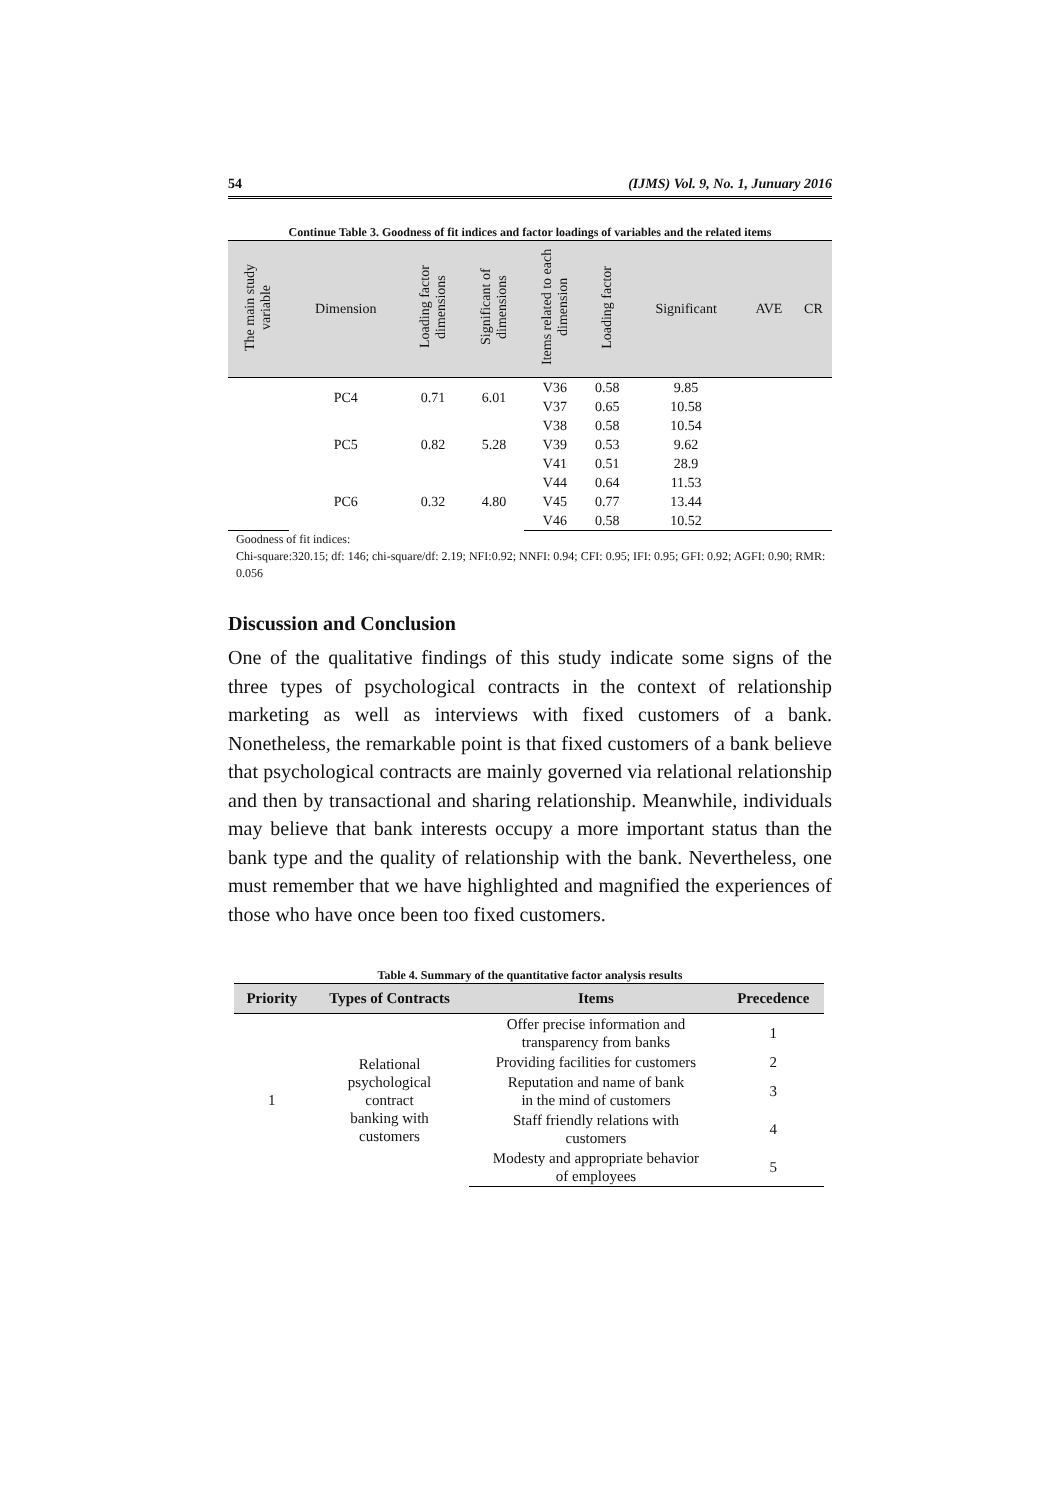54 (IJMS) Vol. 9, No. 1, Junuary 2016
Continue Table 3. Goodness of fit indices and factor loadings of variables and the related items
| The main study variable | Dimension | Loading factor dimensions | Significant of dimensions | Items related to each dimension | Loading factor | Significant | AVE | CR |
| --- | --- | --- | --- | --- | --- | --- | --- | --- |
| | PC4 | 0.71 | 6.01 | V36 | 0.58 | 9.85 | | |
| | | | | V37 | 0.65 | 10.58 | | |
| | PC5 | 0.82 | 5.28 | V38 | 0.58 | 10.54 | | |
| | | | | V39 | 0.53 | 9.62 | | |
| | | | | V41 | 0.51 | 28.9 | | |
| | PC6 | 0.32 | 4.80 | V44 | 0.64 | 11.53 | | |
| | | | | V45 | 0.77 | 13.44 | | |
| | | | | V46 | 0.58 | 10.52 | | |
Goodness of fit indices:
Chi-square:320.15; df: 146; chi-square/df: 2.19; NFI:0.92; NNFI: 0.94; CFI: 0.95; IFI: 0.95; GFI: 0.92; AGFI: 0.90; RMR: 0.056
Discussion and Conclusion
One of the qualitative findings of this study indicate some signs of the three types of psychological contracts in the context of relationship marketing as well as interviews with fixed customers of a bank. Nonetheless, the remarkable point is that fixed customers of a bank believe that psychological contracts are mainly governed via relational relationship and then by transactional and sharing relationship. Meanwhile, individuals may believe that bank interests occupy a more important status than the bank type and the quality of relationship with the bank. Nevertheless, one must remember that we have highlighted and magnified the experiences of those who have once been too fixed customers.
Table 4. Summary of the quantitative factor analysis results
| Priority | Types of Contracts | Items | Precedence |
| --- | --- | --- | --- |
| 1 | Relational psychological contract banking with customers | Offer precise information and transparency from banks | 1 |
| | | Providing facilities for customers | 2 |
| | | Reputation and name of bank in the mind of customers | 3 |
| | | Staff friendly relations with customers | 4 |
| | | Modesty and appropriate behavior of employees | 5 |